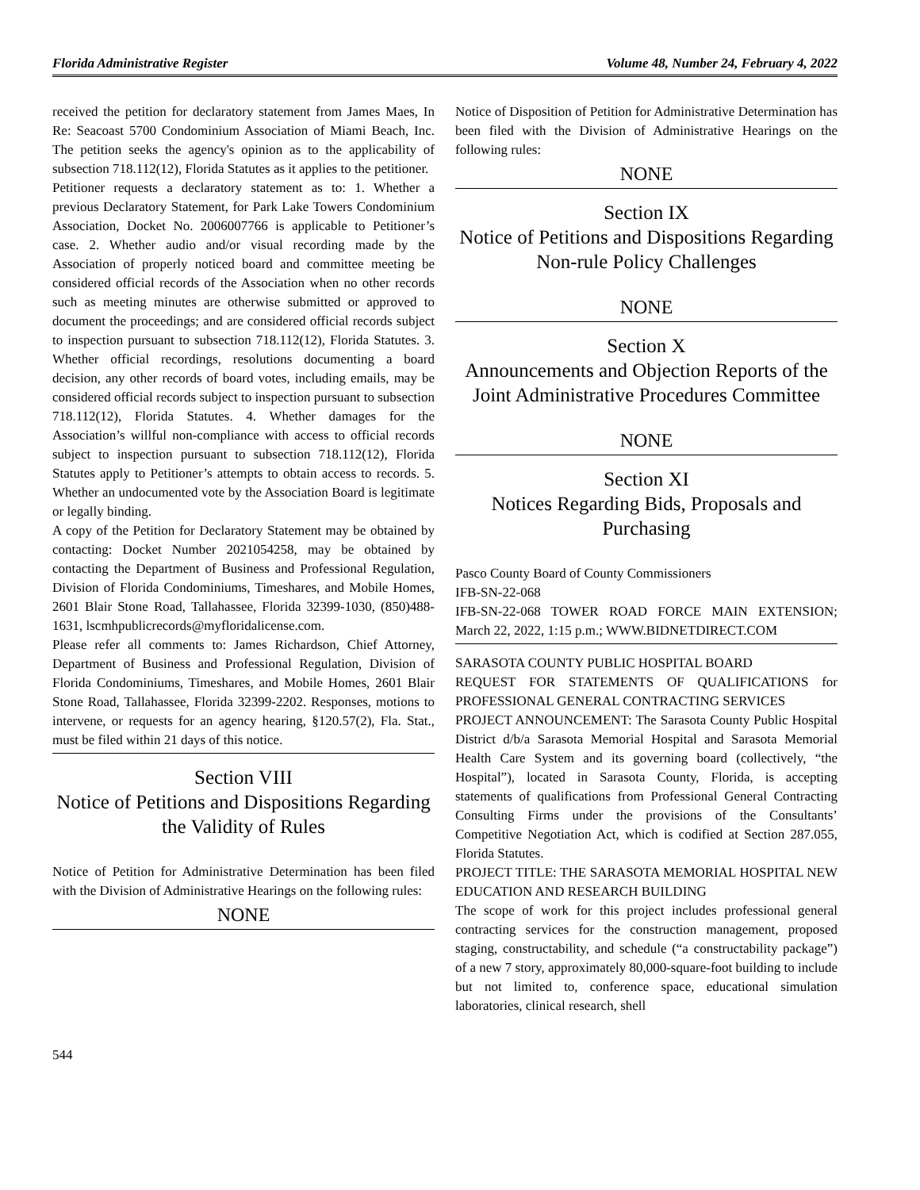Florida Administrative Register Volume 48, Number 24, February 4, 2022
received the petition for declaratory statement from James Maes, In Re: Seacoast 5700 Condominium Association of Miami Beach, Inc. The petition seeks the agency's opinion as to the applicability of subsection 718.112(12), Florida Statutes as it applies to the petitioner.
Petitioner requests a declaratory statement as to: 1. Whether a previous Declaratory Statement, for Park Lake Towers Condominium Association, Docket No. 2006007766 is applicable to Petitioner’s case. 2. Whether audio and/or visual recording made by the Association of properly noticed board and committee meeting be considered official records of the Association when no other records such as meeting minutes are otherwise submitted or approved to document the proceedings; and are considered official records subject to inspection pursuant to subsection 718.112(12), Florida Statutes. 3. Whether official recordings, resolutions documenting a board decision, any other records of board votes, including emails, may be considered official records subject to inspection pursuant to subsection 718.112(12), Florida Statutes. 4. Whether damages for the Association’s willful non-compliance with access to official records subject to inspection pursuant to subsection 718.112(12), Florida Statutes apply to Petitioner’s attempts to obtain access to records. 5. Whether an undocumented vote by the Association Board is legitimate or legally binding.
A copy of the Petition for Declaratory Statement may be obtained by contacting: Docket Number 2021054258, may be obtained by contacting the Department of Business and Professional Regulation, Division of Florida Condominiums, Timeshares, and Mobile Homes, 2601 Blair Stone Road, Tallahassee, Florida 32399-1030, (850)488-1631, lscmhpublicrecords@myfloridalicense.com.
Please refer all comments to: James Richardson, Chief Attorney, Department of Business and Professional Regulation, Division of Florida Condominiums, Timeshares, and Mobile Homes, 2601 Blair Stone Road, Tallahassee, Florida 32399-2202. Responses, motions to intervene, or requests for an agency hearing, §120.57(2), Fla. Stat., must be filed within 21 days of this notice.
Section VIII
Notice of Petitions and Dispositions Regarding the Validity of Rules
Notice of Petition for Administrative Determination has been filed with the Division of Administrative Hearings on the following rules:
NONE
Notice of Disposition of Petition for Administrative Determination has been filed with the Division of Administrative Hearings on the following rules:
NONE
Section IX
Notice of Petitions and Dispositions Regarding Non-rule Policy Challenges
NONE
Section X
Announcements and Objection Reports of the Joint Administrative Procedures Committee
NONE
Section XI
Notices Regarding Bids, Proposals and Purchasing
Pasco County Board of County Commissioners
IFB-SN-22-068
IFB-SN-22-068 TOWER ROAD FORCE MAIN EXTENSION; March 22, 2022, 1:15 p.m.; WWW.BIDNETDIRECT.COM
SARASOTA COUNTY PUBLIC HOSPITAL BOARD
REQUEST FOR STATEMENTS OF QUALIFICATIONS for PROFESSIONAL GENERAL CONTRACTING SERVICES
PROJECT ANNOUNCEMENT: The Sarasota County Public Hospital District d/b/a Sarasota Memorial Hospital and Sarasota Memorial Health Care System and its governing board (collectively, “the Hospital”), located in Sarasota County, Florida, is accepting statements of qualifications from Professional General Contracting Consulting Firms under the provisions of the Consultants’ Competitive Negotiation Act, which is codified at Section 287.055, Florida Statutes.
PROJECT TITLE: THE SARASOTA MEMORIAL HOSPITAL NEW EDUCATION AND RESEARCH BUILDING
The scope of work for this project includes professional general contracting services for the construction management, proposed staging, constructability, and schedule (“a constructability package”) of a new 7 story, approximately 80,000-square-foot building to include but not limited to, conference space, educational simulation laboratories, clinical research, shell
544